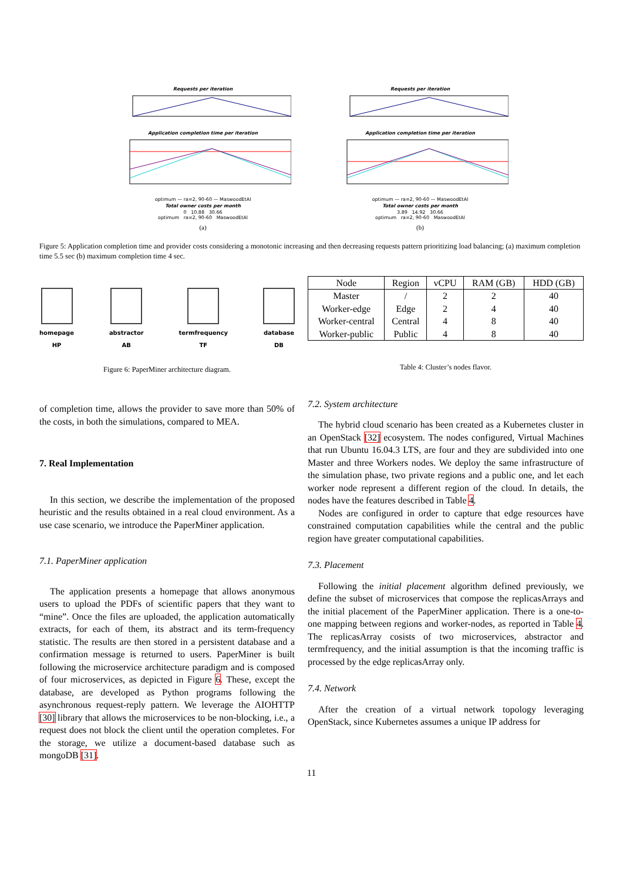Requests per iteration
Application completion time per iteration
optimum — ra=2, 90-60 — MaswoodEtAl
Total owner costs per month
0 10.88 30.66
optimum ra=2, 90-60 MaswoodEtAl
(a)
Requests per iteration
Application completion time per iteration
optimum — ra=2, 90-60 — MaswoodEtAl
Total owner costs per month
3.89 14.92 30.66
optimum ra=2, 90-60 MaswoodEtAl
(b)
Figure 5: Application completion time and provider costs considering a monotonic increasing and then decreasing requests pattern prioritizing load balancing; (a) maximum completion time 5.5 sec (b) maximum completion time 4 sec.
homepage
HP
abstractor
AB
termfrequency
TF
database
DB
Figure 6: PaperMiner architecture diagram.
of completion time, allows the provider to save more than 50% of the costs, in both the simulations, compared to MEA.
7. Real Implementation
In this section, we describe the implementation of the proposed heuristic and the results obtained in a real cloud environment. As a use case scenario, we introduce the PaperMiner application.
7.1. PaperMiner application
The application presents a homepage that allows anonymous users to upload the PDFs of scientific papers that they want to “mine”. Once the files are uploaded, the application automatically extracts, for each of them, its abstract and its term-frequency statistic. The results are then stored in a persistent database and a confirmation message is returned to users. PaperMiner is built following the microservice architecture paradigm and is composed of four microservices, as depicted in Figure 6. These, except the database, are developed as Python programs following the asynchronous request-reply pattern. We leverage the AIOHTTP [30] library that allows the microservices to be non-blocking, i.e., a request does not block the client until the operation completes. For the storage, we utilize a document-based database such as mongoDB [31].
| Node | Region | vCPU | RAM (GB) | HDD (GB) |
| --- | --- | --- | --- | --- |
| Master | / | 2 | 2 | 40 |
| Worker-edge | Edge | 2 | 4 | 40 |
| Worker-central | Central | 4 | 8 | 40 |
| Worker-public | Public | 4 | 8 | 40 |
Table 4: Cluster’s nodes flavor.
7.2. System architecture
The hybrid cloud scenario has been created as a Kubernetes cluster in an OpenStack [32] ecosystem. The nodes configured, Virtual Machines that run Ubuntu 16.04.3 LTS, are four and they are subdivided into one Master and three Workers nodes. We deploy the same infrastructure of the simulation phase, two private regions and a public one, and let each worker node represent a different region of the cloud. In details, the nodes have the features described in Table 4.
Nodes are configured in order to capture that edge resources have constrained computation capabilities while the central and the public region have greater computational capabilities.
7.3. Placement
Following the initial placement algorithm defined previously, we define the subset of microservices that compose the replicasArrays and the initial placement of the PaperMiner application. There is a one-to-one mapping between regions and worker-nodes, as reported in Table 4. The replicasArray cosists of two microservices, abstractor and termfrequency, and the initial assumption is that the incoming traffic is processed by the edge replicasArray only.
7.4. Network
After the creation of a virtual network topology leveraging OpenStack, since Kubernetes assumes a unique IP address for
11